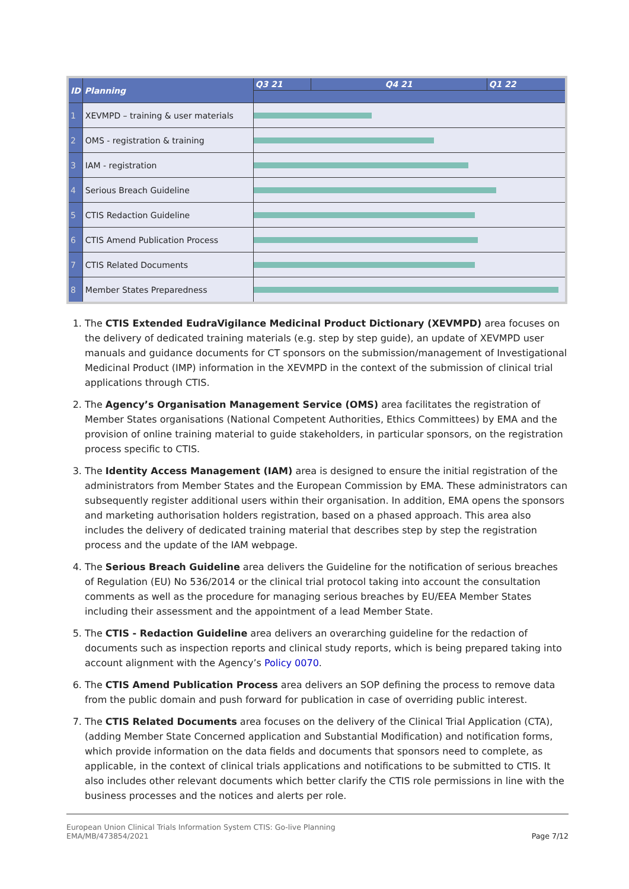| ID | Planning | Q3 21 | Q4 21 | Q1 22 |
| --- | --- | --- | --- | --- |
| 1 | XEVMPD – training & user materials | | | |
| 2 | OMS - registration & training | | | |
| 3 | IAM - registration | | | |
| 4 | Serious Breach Guideline | | | |
| 5 | CTIS Redaction Guideline | | | |
| 6 | CTIS Amend Publication Process | | | |
| 7 | CTIS Related Documents | | | |
| 8 | Member States Preparedness | | | |
1. The CTIS Extended EudraVigilance Medicinal Product Dictionary (XEVMPD) area focuses on the delivery of dedicated training materials (e.g. step by step guide), an update of XEVMPD user manuals and guidance documents for CT sponsors on the submission/management of Investigational Medicinal Product (IMP) information in the XEVMPD in the context of the submission of clinical trial applications through CTIS.
2. The Agency’s Organisation Management Service (OMS) area facilitates the registration of Member States organisations (National Competent Authorities, Ethics Committees) by EMA and the provision of online training material to guide stakeholders, in particular sponsors, on the registration process specific to CTIS.
3. The Identity Access Management (IAM) area is designed to ensure the initial registration of the administrators from Member States and the European Commission by EMA. These administrators can subsequently register additional users within their organisation. In addition, EMA opens the sponsors and marketing authorisation holders registration, based on a phased approach. This area also includes the delivery of dedicated training material that describes step by step the registration process and the update of the IAM webpage.
4. The Serious Breach Guideline area delivers the Guideline for the notification of serious breaches of Regulation (EU) No 536/2014 or the clinical trial protocol taking into account the consultation comments as well as the procedure for managing serious breaches by EU/EEA Member States including their assessment and the appointment of a lead Member State.
5. The CTIS - Redaction Guideline area delivers an overarching guideline for the redaction of documents such as inspection reports and clinical study reports, which is being prepared taking into account alignment with the Agency’s Policy 0070.
6. The CTIS Amend Publication Process area delivers an SOP defining the process to remove data from the public domain and push forward for publication in case of overriding public interest.
7. The CTIS Related Documents area focuses on the delivery of the Clinical Trial Application (CTA), (adding Member State Concerned application and Substantial Modification) and notification forms, which provide information on the data fields and documents that sponsors need to complete, as applicable, in the context of clinical trials applications and notifications to be submitted to CTIS. It also includes other relevant documents which better clarify the CTIS role permissions in line with the business processes and the notices and alerts per role.
European Union Clinical Trials Information System CTIS: Go-live Planning
EMA/MB/473854/2021
Page 7/12